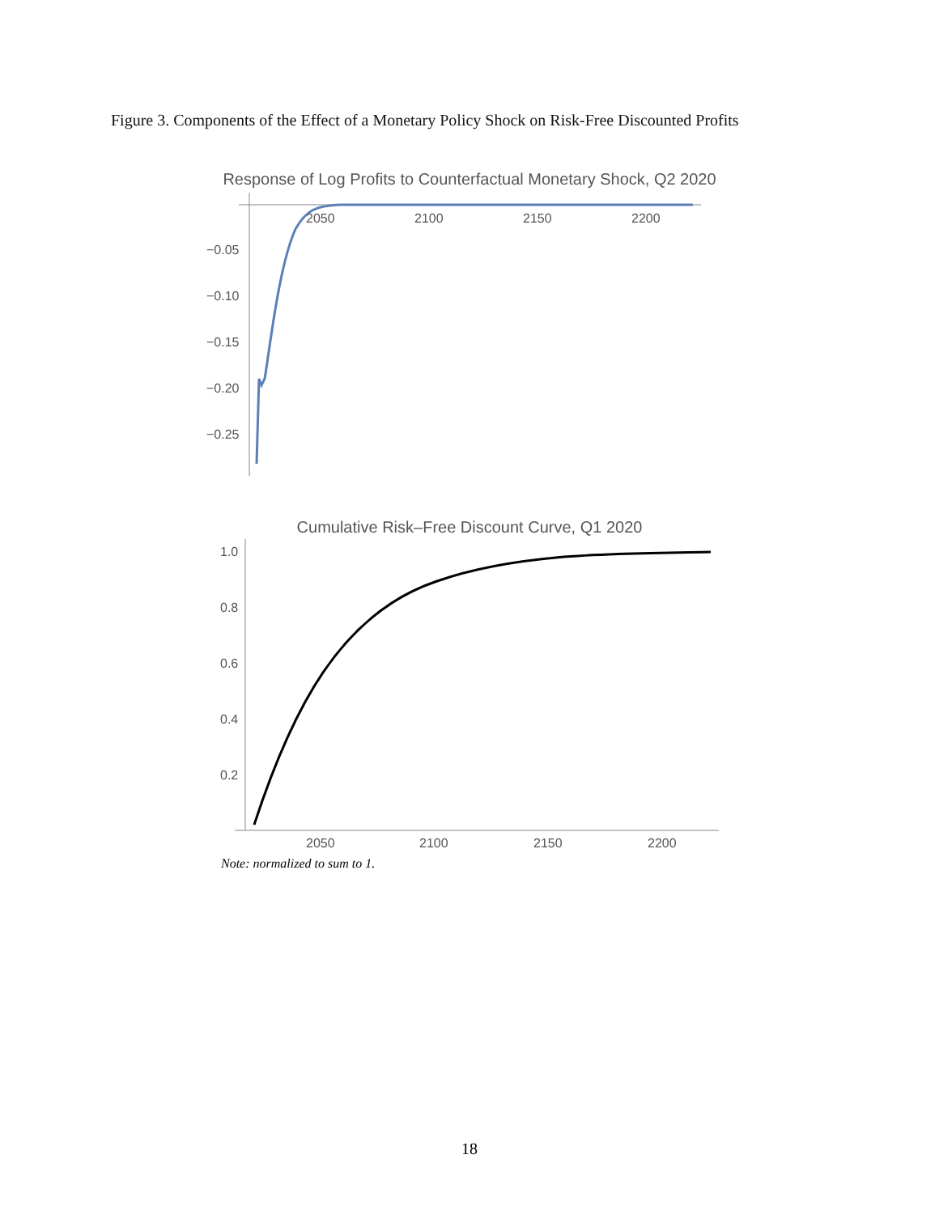Figure 3. Components of the Effect of a Monetary Policy Shock on Risk-Free Discounted Profits
Response of Log Profits to Counterfactual Monetary Shock, Q2 2020
2050
2100
2150
2200
−0.05
−0.10
−0.15
−0.20
−0.25
Cumulative Risk–Free Discount Curve, Q1 2020
1.0
0.8
0.6
0.4
0.2
2050
2100
2150
2200
Note: normalized to sum to 1.
18